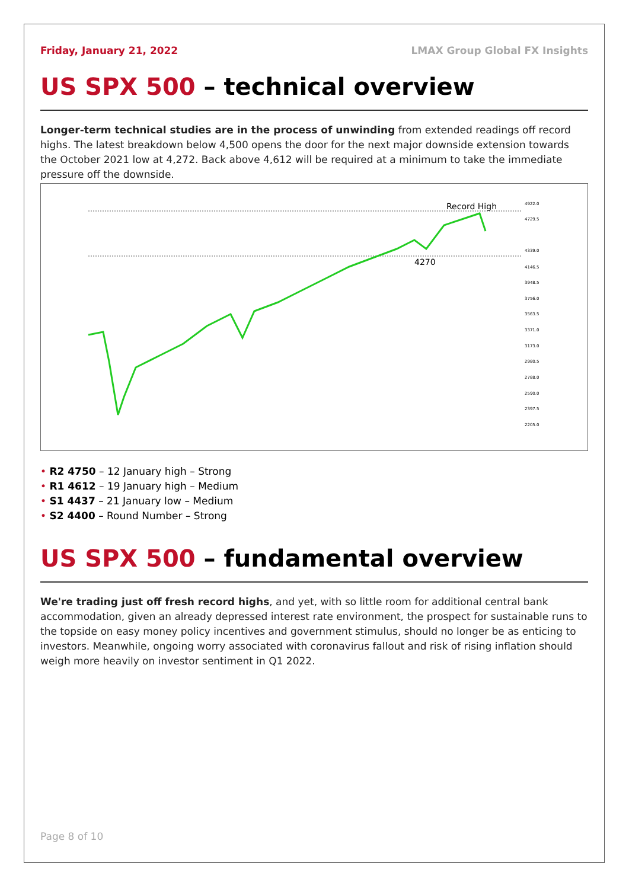Friday, January 21, 2022 LMAX Group Global FX Insights
US SPX 500 – technical overview
Longer-term technical studies are in the process of unwinding from extended readings off record highs. The latest breakdown below 4,500 opens the door for the next major downside extension towards the October 2021 low at 4,272. Back above 4,612 will be required at a minimum to take the immediate pressure off the downside.
Record High
4270
4922.0
4729.5
4339.0
4146.5
3948.5
3756.0
3563.5
3371.0
3173.0
2980.5
2788.0
2590.0
2397.5
2205.0
• R2 4750 – 12 January high – Strong
• R1 4612 – 19 January high – Medium
• S1 4437 – 21 January low – Medium
• S2 4400 – Round Number – Strong
US SPX 500 – fundamental overview
We're trading just off fresh record highs, and yet, with so little room for additional central bank accommodation, given an already depressed interest rate environment, the prospect for sustainable runs to the topside on easy money policy incentives and government stimulus, should no longer be as enticing to investors. Meanwhile, ongoing worry associated with coronavirus fallout and risk of rising inflation should weigh more heavily on investor sentiment in Q1 2022.
Page 8 of 10